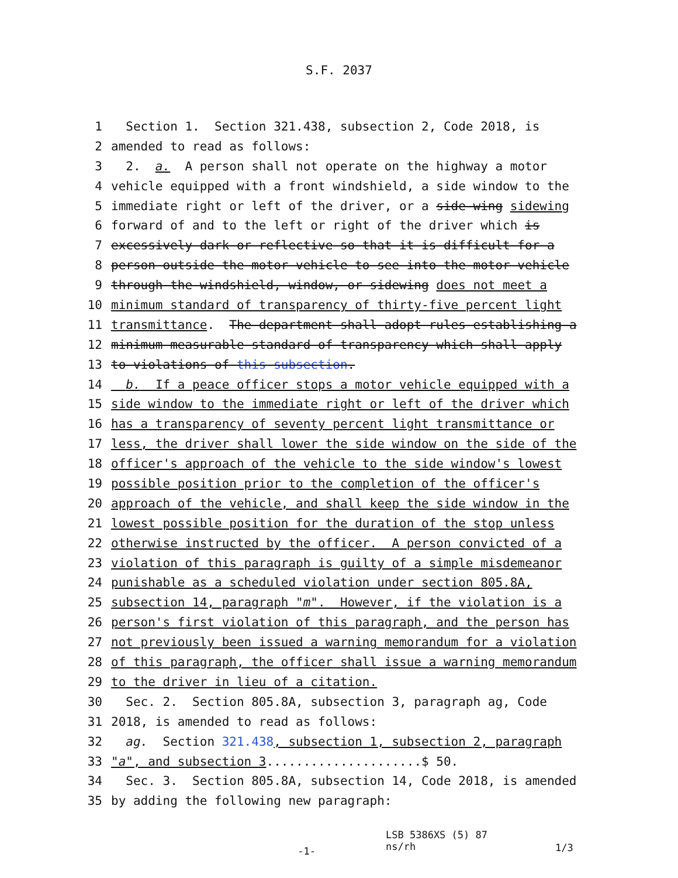S.F. 2037
1
Section 1. Section 321.438, subsection 2, Code 2018, is
2
amended to read as follows:
3
2. a. A person shall not operate on the highway a motor
4
vehicle equipped with a front windshield, a side window to the
5
immediate right or left of the driver, or a side-wing sidewing
6
forward of and to the left or right of the driver which is
7
excessively dark or reflective so that it is difficult for a
8
person outside the motor vehicle to see into the motor vehicle
9
through the windshield, window, or sidewing does not meet a
10
minimum standard of transparency of thirty-five percent light
11
transmittance. The department shall adopt rules establishing a
12
minimum measurable standard of transparency which shall apply
13
to violations of this subsection.
14
b. If a peace officer stops a motor vehicle equipped with a
15
side window to the immediate right or left of the driver which
16
has a transparency of seventy percent light transmittance or
17
less, the driver shall lower the side window on the side of the
18
officer's approach of the vehicle to the side window's lowest
19
possible position prior to the completion of the officer's
20
approach of the vehicle, and shall keep the side window in the
21
lowest possible position for the duration of the stop unless
22
otherwise instructed by the officer. A person convicted of a
23
violation of this paragraph is guilty of a simple misdemeanor
24
punishable as a scheduled violation under section 805.8A,
25
subsection 14, paragraph "m". However, if the violation is a
26
person's first violation of this paragraph, and the person has
27
not previously been issued a warning memorandum for a violation
28
of this paragraph, the officer shall issue a warning memorandum
29
to the driver in lieu of a citation.
30
Sec. 2. Section 805.8A, subsection 3, paragraph ag, Code
31
2018, is amended to read as follows:
32
ag. Section 321.438, subsection 1, subsection 2, paragraph
33
"a", and subsection 3.....................$ 50.
34
Sec. 3. Section 805.8A, subsection 14, Code 2018, is amended
35
by adding the following new paragraph:
-1-
LSB 5386XS (5) 87 ns/rh
1/3